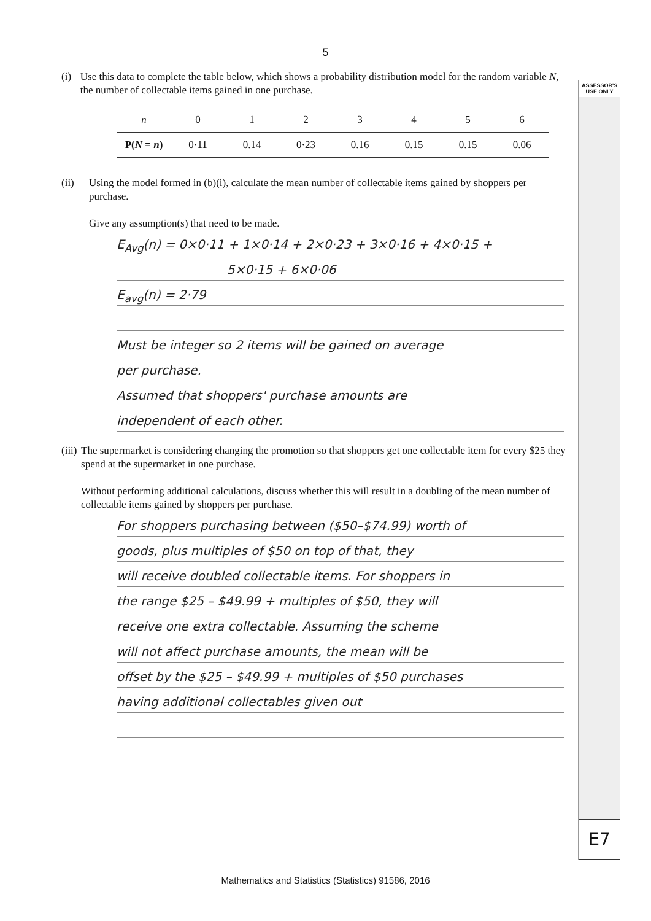ASSESSOR'S USE ONLY
E7
5
(i) Use this data to complete the table below, which shows a probability distribution model for the random variable N, the number of collectable items gained in one purchase.
| n | 0 | 1 | 2 | 3 | 4 | 5 | 6 |
| --- | --- | --- | --- | --- | --- | --- | --- |
| P( N = n ) | 0·11 | 0.14 | 0·23 | 0.16 | 0.15 | 0.15 | 0.06 |
(ii) Using the model formed in (b)(i), calculate the mean number of collectable items gained by shoppers per purchase.
Give any assumption(s) that need to be made.
E<sub>Avg</sub>(n) = 0×0·11 + 1×0·14 + 2×0·23 + 3×0·16 + 4×0·15 +
5×0·15 + 6×0·06
E<sub>avg</sub>(n) = 2·79
Must be integer so 2 items will be gained on average
per purchase.
Assumed that shoppers' purchase amounts are
independent of each other.
(iii) The supermarket is considering changing the promotion so that shoppers get one collectable item for every $25 they spend at the supermarket in one purchase.
Without performing additional calculations, discuss whether this will result in a doubling of the mean number of collectable items gained by shoppers per purchase.
For shoppers purchasing between ($50–$74.99) worth of
goods, plus multiples of $50 on top of that, they
will receive doubled collectable items. For shoppers in
the range $25 – $49.99 + multiples of $50, they will
receive one extra collectable. Assuming the scheme
will not affect purchase amounts, the mean will be
offset by the $25 – $49.99 + multiples of $50 purchases
having additional collectables given out
Mathematics and Statistics (Statistics) 91586, 2016